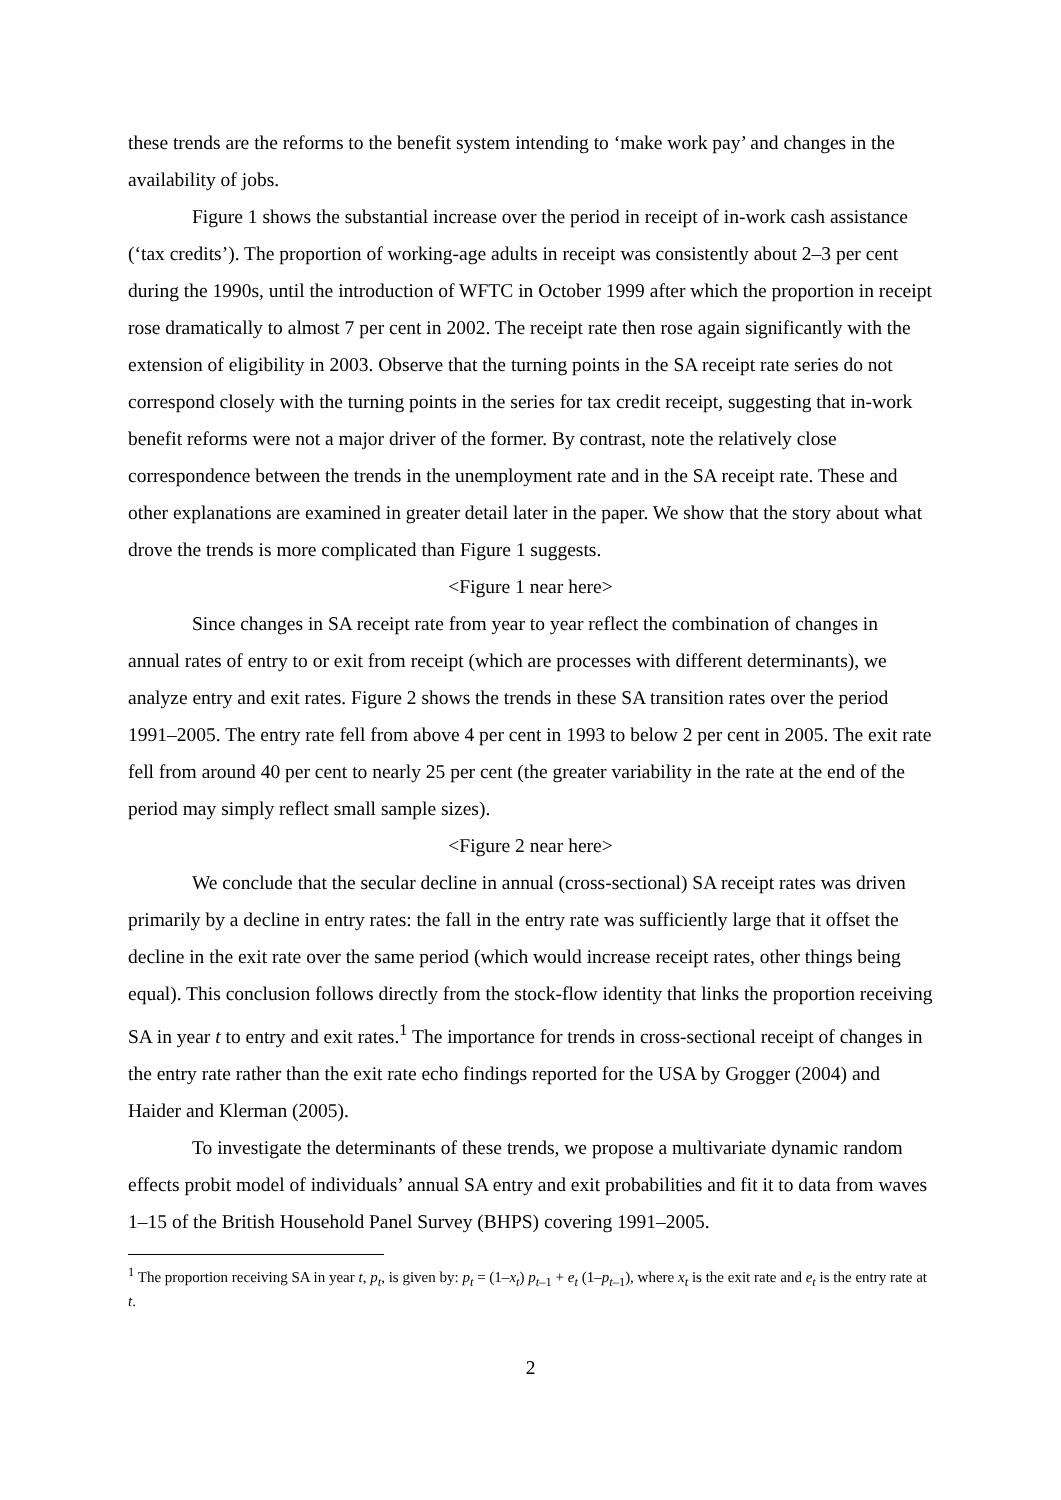these trends are the reforms to the benefit system intending to ‘make work pay’ and changes in the availability of jobs.
Figure 1 shows the substantial increase over the period in receipt of in-work cash assistance (‘tax credits’). The proportion of working-age adults in receipt was consistently about 2–3 per cent during the 1990s, until the introduction of WFTC in October 1999 after which the proportion in receipt rose dramatically to almost 7 per cent in 2002. The receipt rate then rose again significantly with the extension of eligibility in 2003. Observe that the turning points in the SA receipt rate series do not correspond closely with the turning points in the series for tax credit receipt, suggesting that in-work benefit reforms were not a major driver of the former. By contrast, note the relatively close correspondence between the trends in the unemployment rate and in the SA receipt rate. These and other explanations are examined in greater detail later in the paper. We show that the story about what drove the trends is more complicated than Figure 1 suggests.
<Figure 1 near here>
Since changes in SA receipt rate from year to year reflect the combination of changes in annual rates of entry to or exit from receipt (which are processes with different determinants), we analyze entry and exit rates. Figure 2 shows the trends in these SA transition rates over the period 1991–2005. The entry rate fell from above 4 per cent in 1993 to below 2 per cent in 2005. The exit rate fell from around 40 per cent to nearly 25 per cent (the greater variability in the rate at the end of the period may simply reflect small sample sizes).
<Figure 2 near here>
We conclude that the secular decline in annual (cross-sectional) SA receipt rates was driven primarily by a decline in entry rates: the fall in the entry rate was sufficiently large that it offset the decline in the exit rate over the same period (which would increase receipt rates, other things being equal). This conclusion follows directly from the stock-flow identity that links the proportion receiving SA in year t to entry and exit rates.<sup>1</sup> The importance for trends in cross-sectional receipt of changes in the entry rate rather than the exit rate echo findings reported for the USA by Grogger (2004) and Haider and Klerman (2005).
To investigate the determinants of these trends, we propose a multivariate dynamic random effects probit model of individuals’ annual SA entry and exit probabilities and fit it to data from waves 1–15 of the British Household Panel Survey (BHPS) covering 1991–2005.
<sup>1</sup> The proportion receiving SA in year t, p<sub>t</sub>, is given by: p<sub>t</sub> = (1–x<sub>t</sub>) p<sub>t–1</sub> + e<sub>t</sub> (1–p<sub>t–1</sub>), where x<sub>t</sub> is the exit rate and e<sub>t</sub> is the entry rate at t.
2